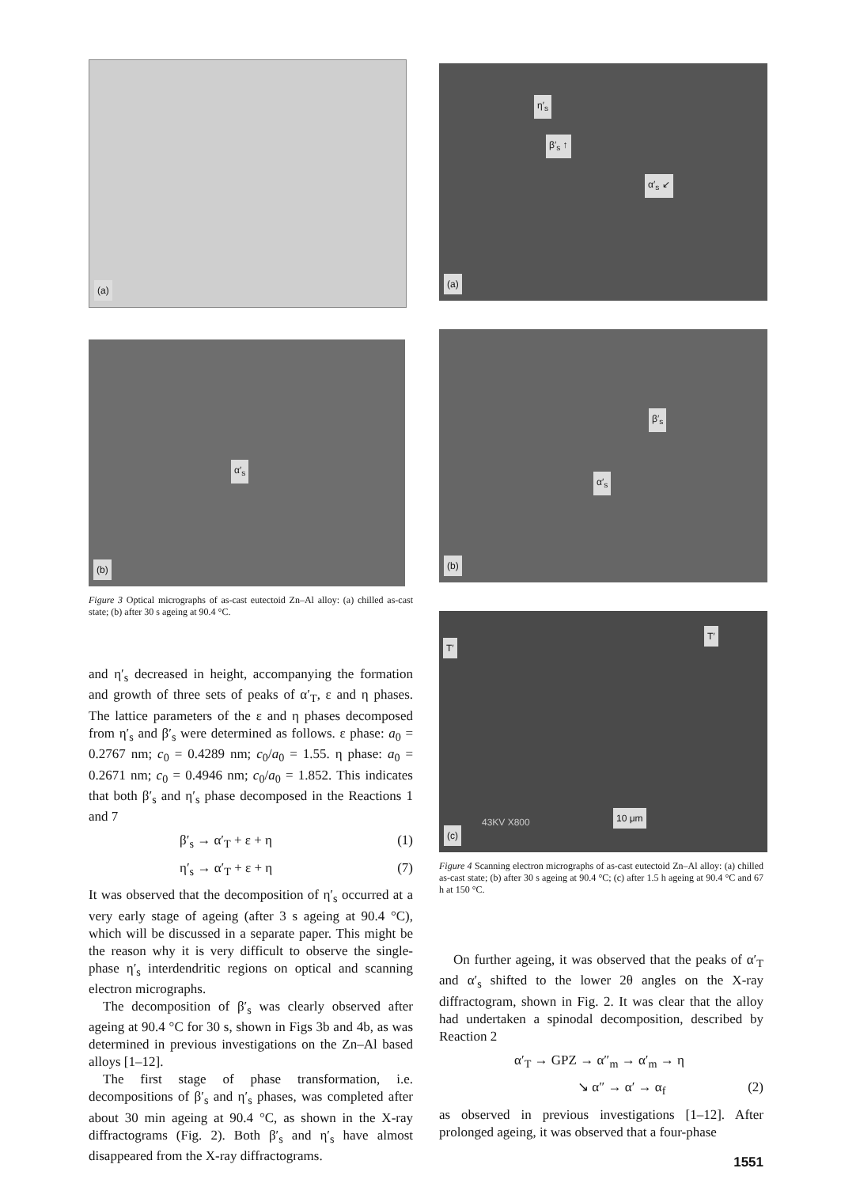(a)
(b)
α′<sub>s</sub>
Figure 3 Optical micrographs of as-cast eutectoid Zn–Al alloy: (a) chilled as-cast state; (b) after 30 s ageing at 90.4 °C.
and η′<sub>s</sub> decreased in height, accompanying the formation and growth of three sets of peaks of α′<sub>T</sub>, ε and η phases. The lattice parameters of the ε and η phases decomposed from η′<sub>s</sub> and β′<sub>s</sub> were determined as follows. ε phase: a<sub>0</sub> = 0.2767 nm; c<sub>0</sub> = 0.4289 nm; c<sub>0</sub>/a<sub>0</sub> = 1.55. η phase: a<sub>0</sub> = 0.2671 nm; c<sub>0</sub> = 0.4946 nm; c<sub>0</sub>/a<sub>0</sub> = 1.852. This indicates that both β′<sub>s</sub> and η′<sub>s</sub> phase decomposed in the Reactions 1 and 7
β′<sub>s</sub> → α′<sub>T</sub> + ε + η (1)
η′<sub>s</sub> → α′<sub>T</sub> + ε + η (7)
It was observed that the decomposition of η′<sub>s</sub> occurred at a very early stage of ageing (after 3 s ageing at 90.4 °C), which will be discussed in a separate paper. This might be the reason why it is very difficult to observe the single-phase η′<sub>s</sub> interdendritic regions on optical and scanning electron micrographs.
The decomposition of β′<sub>s</sub> was clearly observed after ageing at 90.4 °C for 30 s, shown in Figs 3b and 4b, as was determined in previous investigations on the Zn–Al based alloys [1–12].
The first stage of phase transformation, i.e. decompositions of β′<sub>s</sub> and η′<sub>s</sub> phases, was completed after about 30 min ageing at 90.4 °C, as shown in the X-ray diffractograms (Fig. 2). Both β′<sub>s</sub> and η′<sub>s</sub> have almost disappeared from the X-ray diffractograms.
(a)
η′<sub>s</sub>
β′<sub>s</sub> ↑
α′<sub>s</sub> ↙
(b)
β′<sub>s</sub>
α′<sub>s</sub>
(c)
T′
T′
10 μm 43KV X800
Figure 4 Scanning electron micrographs of as-cast eutectoid Zn–Al alloy: (a) chilled as-cast state; (b) after 30 s ageing at 90.4 °C; (c) after 1.5 h ageing at 90.4 °C and 67 h at 150 °C.
On further ageing, it was observed that the peaks of α′<sub>T</sub> and α′<sub>s</sub> shifted to the lower 2θ angles on the X-ray diffractogram, shown in Fig. 2. It was clear that the alloy had undertaken a spinodal decomposition, described by Reaction 2
α′<sub>T</sub> → GPZ → α″<sub>m</sub> → α′<sub>m</sub> → η
↘ α″ → α′ → α<sub>f</sub> (2)
as observed in previous investigations [1–12]. After prolonged ageing, it was observed that a four-phase
1551